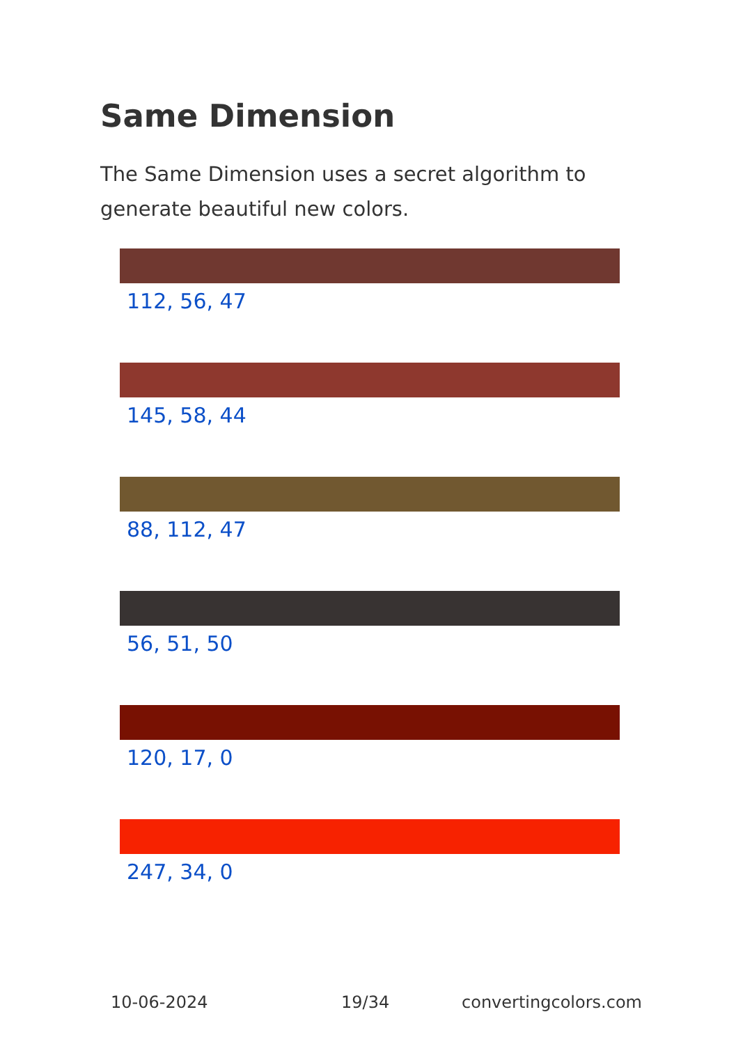Same Dimension
The Same Dimension uses a secret algorithm to generate beautiful new colors.
112, 56, 47
145, 58, 44
88, 112, 47
56, 51, 50
120, 17, 0
247, 34, 0
10-06-2024 19/34 convertingcolors.com